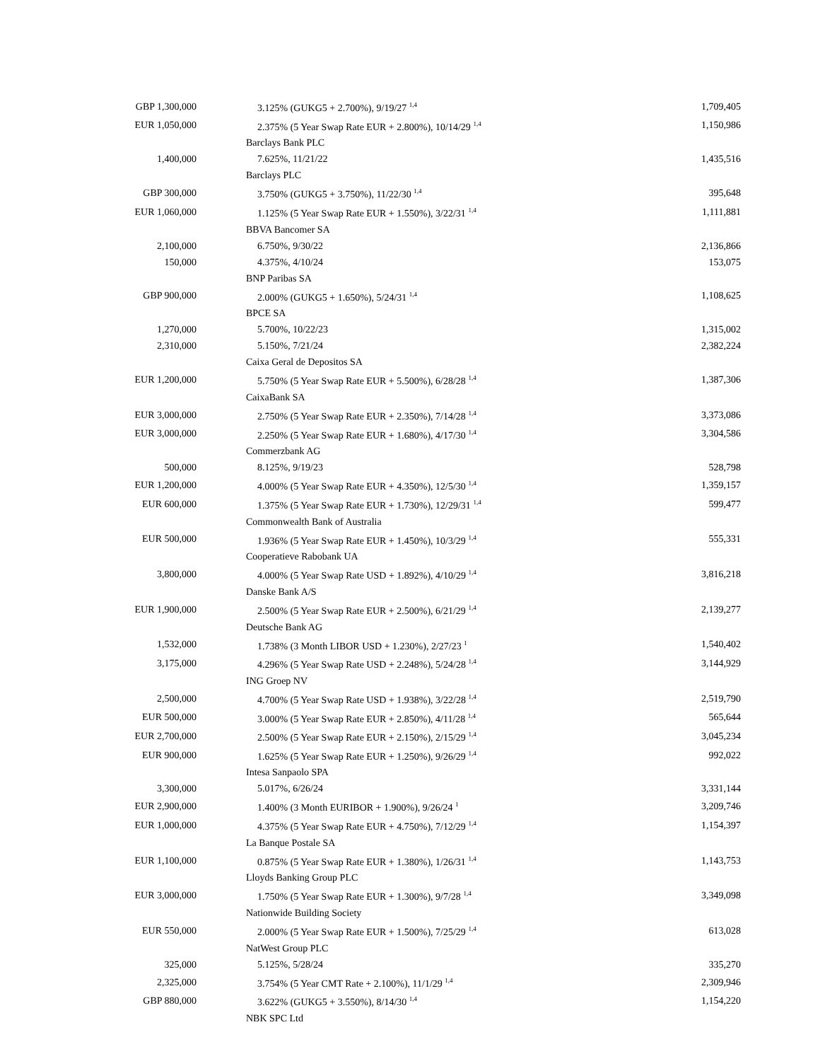| GBP 1,300,000 | 3.125% (GUKG5 + 2.700%), 9/19/27 <sup>1,4</sup> | 1,709,405 |
| EUR 1,050,000 | 2.375% (5 Year Swap Rate EUR + 2.800%), 10/14/29 <sup>1,4</sup> | 1,150,986 |
| | Barclays Bank PLC | |
| 1,400,000 | 7.625%, 11/21/22 | 1,435,516 |
| | Barclays PLC | |
| GBP 300,000 | 3.750% (GUKG5 + 3.750%), 11/22/30 <sup>1,4</sup> | 395,648 |
| EUR 1,060,000 | 1.125% (5 Year Swap Rate EUR + 1.550%), 3/22/31 <sup>1,4</sup> | 1,111,881 |
| | BBVA Bancomer SA | |
| 2,100,000 | 6.750%, 9/30/22 | 2,136,866 |
| 150,000 | 4.375%, 4/10/24 | 153,075 |
| | BNP Paribas SA | |
| GBP 900,000 | 2.000% (GUKG5 + 1.650%), 5/24/31 <sup>1,4</sup> | 1,108,625 |
| | BPCE SA | |
| 1,270,000 | 5.700%, 10/22/23 | 1,315,002 |
| 2,310,000 | 5.150%, 7/21/24 | 2,382,224 |
| | Caixa Geral de Depositos SA | |
| EUR 1,200,000 | 5.750% (5 Year Swap Rate EUR + 5.500%), 6/28/28 <sup>1,4</sup> | 1,387,306 |
| | CaixaBank SA | |
| EUR 3,000,000 | 2.750% (5 Year Swap Rate EUR + 2.350%), 7/14/28 <sup>1,4</sup> | 3,373,086 |
| EUR 3,000,000 | 2.250% (5 Year Swap Rate EUR + 1.680%), 4/17/30 <sup>1,4</sup> | 3,304,586 |
| | Commerzbank AG | |
| 500,000 | 8.125%, 9/19/23 | 528,798 |
| EUR 1,200,000 | 4.000% (5 Year Swap Rate EUR + 4.350%), 12/5/30 <sup>1,4</sup> | 1,359,157 |
| EUR 600,000 | 1.375% (5 Year Swap Rate EUR + 1.730%), 12/29/31 <sup>1,4</sup> | 599,477 |
| | Commonwealth Bank of Australia | |
| EUR 500,000 | 1.936% (5 Year Swap Rate EUR + 1.450%), 10/3/29 <sup>1,4</sup> | 555,331 |
| | Cooperatieve Rabobank UA | |
| 3,800,000 | 4.000% (5 Year Swap Rate USD + 1.892%), 4/10/29 <sup>1,4</sup> | 3,816,218 |
| | Danske Bank A/S | |
| EUR 1,900,000 | 2.500% (5 Year Swap Rate EUR + 2.500%), 6/21/29 <sup>1,4</sup> | 2,139,277 |
| | Deutsche Bank AG | |
| 1,532,000 | 1.738% (3 Month LIBOR USD + 1.230%), 2/27/23 <sup>1</sup> | 1,540,402 |
| 3,175,000 | 4.296% (5 Year Swap Rate USD + 2.248%), 5/24/28 <sup>1,4</sup> | 3,144,929 |
| | ING Groep NV | |
| 2,500,000 | 4.700% (5 Year Swap Rate USD + 1.938%), 3/22/28 <sup>1,4</sup> | 2,519,790 |
| EUR 500,000 | 3.000% (5 Year Swap Rate EUR + 2.850%), 4/11/28 <sup>1,4</sup> | 565,644 |
| EUR 2,700,000 | 2.500% (5 Year Swap Rate EUR + 2.150%), 2/15/29 <sup>1,4</sup> | 3,045,234 |
| EUR 900,000 | 1.625% (5 Year Swap Rate EUR + 1.250%), 9/26/29 <sup>1,4</sup> | 992,022 |
| | Intesa Sanpaolo SPA | |
| 3,300,000 | 5.017%, 6/26/24 | 3,331,144 |
| EUR 2,900,000 | 1.400% (3 Month EURIBOR + 1.900%), 9/26/24 <sup>1</sup> | 3,209,746 |
| EUR 1,000,000 | 4.375% (5 Year Swap Rate EUR + 4.750%), 7/12/29 <sup>1,4</sup> | 1,154,397 |
| | La Banque Postale SA | |
| EUR 1,100,000 | 0.875% (5 Year Swap Rate EUR + 1.380%), 1/26/31 <sup>1,4</sup> | 1,143,753 |
| | Lloyds Banking Group PLC | |
| EUR 3,000,000 | 1.750% (5 Year Swap Rate EUR + 1.300%), 9/7/28 <sup>1,4</sup> | 3,349,098 |
| | Nationwide Building Society | |
| EUR 550,000 | 2.000% (5 Year Swap Rate EUR + 1.500%), 7/25/29 <sup>1,4</sup> | 613,028 |
| | NatWest Group PLC | |
| 325,000 | 5.125%, 5/28/24 | 335,270 |
| 2,325,000 | 3.754% (5 Year CMT Rate + 2.100%), 11/1/29 <sup>1,4</sup> | 2,309,946 |
| GBP 880,000 | 3.622% (GUKG5 + 3.550%), 8/14/30 <sup>1,4</sup> | 1,154,220 |
| | NBK SPC Ltd | |